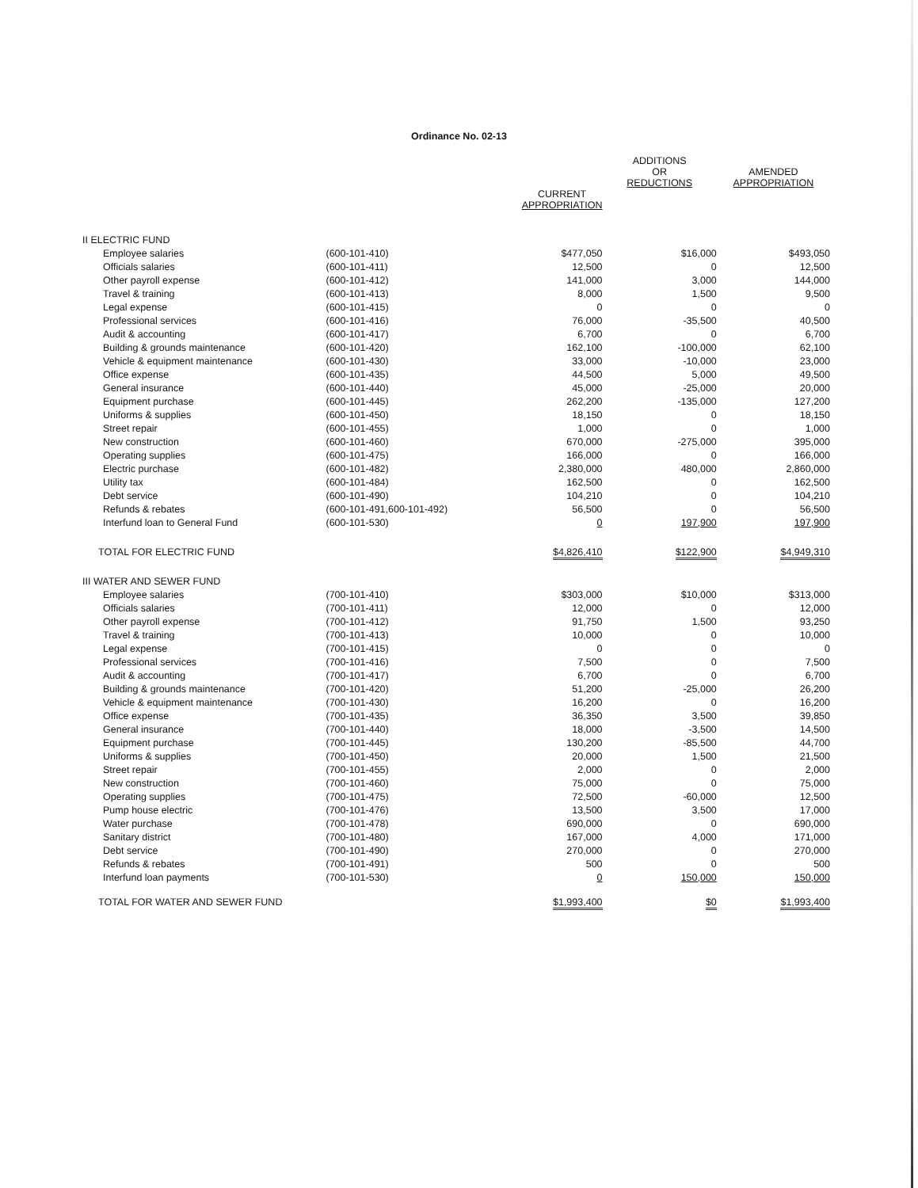Ordinance No. 02-13
| | | | ADDITIONS OR REDUCTIONS | AMENDED APPROPRIATION |
| --- | --- | --- | --- | --- |
| | | CURRENT APPROPRIATION | | |
| II ELECTRIC FUND | | | | |
| Employee salaries | (600-101-410) | $477,050 | $16,000 | $493,050 |
| Officials salaries | (600-101-411) | 12,500 | 0 | 12,500 |
| Other payroll expense | (600-101-412) | 141,000 | 3,000 | 144,000 |
| Travel & training | (600-101-413) | 8,000 | 1,500 | 9,500 |
| Legal expense | (600-101-415) | 0 | 0 | 0 |
| Professional services | (600-101-416) | 76,000 | -35,500 | 40,500 |
| Audit & accounting | (600-101-417) | 6,700 | 0 | 6,700 |
| Building & grounds maintenance | (600-101-420) | 162,100 | -100,000 | 62,100 |
| Vehicle & equipment maintenance | (600-101-430) | 33,000 | -10,000 | 23,000 |
| Office expense | (600-101-435) | 44,500 | 5,000 | 49,500 |
| General insurance | (600-101-440) | 45,000 | -25,000 | 20,000 |
| Equipment purchase | (600-101-445) | 262,200 | -135,000 | 127,200 |
| Uniforms & supplies | (600-101-450) | 18,150 | 0 | 18,150 |
| Street repair | (600-101-455) | 1,000 | 0 | 1,000 |
| New construction | (600-101-460) | 670,000 | -275,000 | 395,000 |
| Operating supplies | (600-101-475) | 166,000 | 0 | 166,000 |
| Electric purchase | (600-101-482) | 2,380,000 | 480,000 | 2,860,000 |
| Utility tax | (600-101-484) | 162,500 | 0 | 162,500 |
| Debt service | (600-101-490) | 104,210 | 0 | 104,210 |
| Refunds & rebates | (600-101-491,600-101-492) | 56,500 | 0 | 56,500 |
| Interfund loan to General Fund | (600-101-530) | 0 | 197,900 | 197,900 |
| TOTAL FOR ELECTRIC FUND | | $4,826,410 | $122,900 | $4,949,310 |
| III WATER AND SEWER FUND | | | | |
| Employee salaries | (700-101-410) | $303,000 | $10,000 | $313,000 |
| Officials salaries | (700-101-411) | 12,000 | 0 | 12,000 |
| Other payroll expense | (700-101-412) | 91,750 | 1,500 | 93,250 |
| Travel & training | (700-101-413) | 10,000 | 0 | 10,000 |
| Legal expense | (700-101-415) | 0 | 0 | 0 |
| Professional services | (700-101-416) | 7,500 | 0 | 7,500 |
| Audit & accounting | (700-101-417) | 6,700 | 0 | 6,700 |
| Building & grounds maintenance | (700-101-420) | 51,200 | -25,000 | 26,200 |
| Vehicle & equipment maintenance | (700-101-430) | 16,200 | 0 | 16,200 |
| Office expense | (700-101-435) | 36,350 | 3,500 | 39,850 |
| General insurance | (700-101-440) | 18,000 | -3,500 | 14,500 |
| Equipment purchase | (700-101-445) | 130,200 | -85,500 | 44,700 |
| Uniforms & supplies | (700-101-450) | 20,000 | 1,500 | 21,500 |
| Street repair | (700-101-455) | 2,000 | 0 | 2,000 |
| New construction | (700-101-460) | 75,000 | 0 | 75,000 |
| Operating supplies | (700-101-475) | 72,500 | -60,000 | 12,500 |
| Pump house electric | (700-101-476) | 13,500 | 3,500 | 17,000 |
| Water purchase | (700-101-478) | 690,000 | 0 | 690,000 |
| Sanitary district | (700-101-480) | 167,000 | 4,000 | 171,000 |
| Debt service | (700-101-490) | 270,000 | 0 | 270,000 |
| Refunds & rebates | (700-101-491) | 500 | 0 | 500 |
| Interfund loan payments | (700-101-530) | 0 | 150,000 | 150,000 |
| TOTAL FOR WATER AND SEWER FUND | | $1,993,400 | $0 | $1,993,400 |